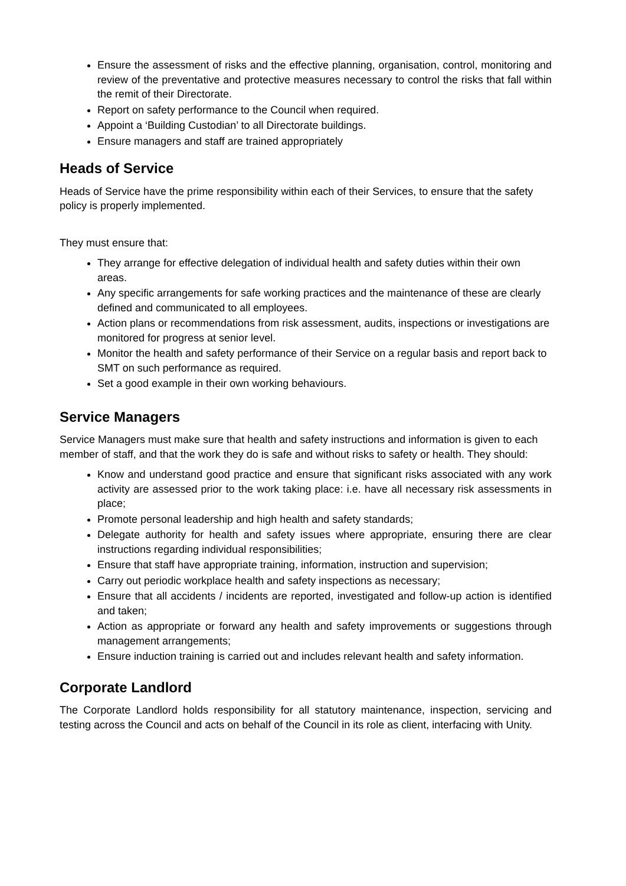Ensure the assessment of risks and the effective planning, organisation, control, monitoring and review of the preventative and protective measures necessary to control the risks that fall within the remit of their Directorate.
Report on safety performance to the Council when required.
Appoint a ‘Building Custodian’ to all Directorate buildings.
Ensure managers and staff are trained appropriately
Heads of Service
Heads of Service have the prime responsibility within each of their Services, to ensure that the safety policy is properly implemented.
They must ensure that:
They arrange for effective delegation of individual health and safety duties within their own areas.
Any specific arrangements for safe working practices and the maintenance of these are clearly defined and communicated to all employees.
Action plans or recommendations from risk assessment, audits, inspections or investigations are monitored for progress at senior level.
Monitor the health and safety performance of their Service on a regular basis and report back to SMT on such performance as required.
Set a good example in their own working behaviours.
Service Managers
Service Managers must make sure that health and safety instructions and information is given to each member of staff, and that the work they do is safe and without risks to safety or health. They should:
Know and understand good practice and ensure that significant risks associated with any work activity are assessed prior to the work taking place: i.e. have all necessary risk assessments in place;
Promote personal leadership and high health and safety standards;
Delegate authority for health and safety issues where appropriate, ensuring there are clear instructions regarding individual responsibilities;
Ensure that staff have appropriate training, information, instruction and supervision;
Carry out periodic workplace health and safety inspections as necessary;
Ensure that all accidents / incidents are reported, investigated and follow-up action is identified and taken;
Action as appropriate or forward any health and safety improvements or suggestions through management arrangements;
Ensure induction training is carried out and includes relevant health and safety information.
Corporate Landlord
The Corporate Landlord holds responsibility for all statutory maintenance, inspection, servicing and testing across the Council and acts on behalf of the Council in its role as client, interfacing with Unity.